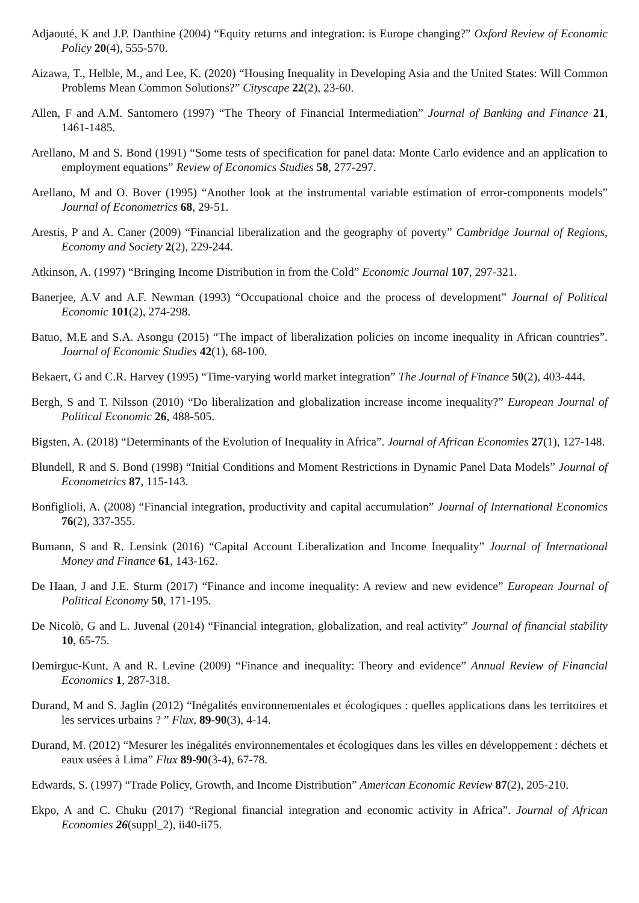Adjaouté, K and J.P. Danthine (2004) “Equity returns and integration: is Europe changing?” Oxford Review of Economic Policy 20(4), 555-570.
Aizawa, T., Helble, M., and Lee, K. (2020) “Housing Inequality in Developing Asia and the United States: Will Common Problems Mean Common Solutions?” Cityscape 22(2), 23-60.
Allen, F and A.M. Santomero (1997) “The Theory of Financial Intermediation” Journal of Banking and Finance 21, 1461-1485.
Arellano, M and S. Bond (1991) “Some tests of specification for panel data: Monte Carlo evidence and an application to employment equations” Review of Economics Studies 58, 277-297.
Arellano, M and O. Bover (1995) “Another look at the instrumental variable estimation of error-components models” Journal of Econometrics 68, 29-51.
Arestis, P and A. Caner (2009) “Financial liberalization and the geography of poverty” Cambridge Journal of Regions, Economy and Society 2(2), 229-244.
Atkinson, A. (1997) “Bringing Income Distribution in from the Cold” Economic Journal 107, 297-321.
Banerjee, A.V and A.F. Newman (1993) “Occupational choice and the process of development” Journal of Political Economic 101(2), 274-298.
Batuo, M.E and S.A. Asongu (2015) “The impact of liberalization policies on income inequality in African countries”. Journal of Economic Studies 42(1), 68-100.
Bekaert, G and C.R. Harvey (1995) “Time-varying world market integration” The Journal of Finance 50(2), 403-444.
Bergh, S and T. Nilsson (2010) “Do liberalization and globalization increase income inequality?” European Journal of Political Economic 26, 488-505.
Bigsten, A. (2018) “Determinants of the Evolution of Inequality in Africa”. Journal of African Economies 27(1), 127-148.
Blundell, R and S. Bond (1998) “Initial Conditions and Moment Restrictions in Dynamic Panel Data Models” Journal of Econometrics 87, 115-143.
Bonfiglioli, A. (2008) “Financial integration, productivity and capital accumulation” Journal of International Economics 76(2), 337-355.
Bumann, S and R. Lensink (2016) “Capital Account Liberalization and Income Inequality” Journal of International Money and Finance 61, 143-162.
De Haan, J and J.E. Sturm (2017) “Finance and income inequality: A review and new evidence” European Journal of Political Economy 50, 171-195.
De Nicolò, G and L. Juvenal (2014) “Financial integration, globalization, and real activity” Journal of financial stability 10, 65-75.
Demirguc-Kunt, A and R. Levine (2009) “Finance and inequality: Theory and evidence” Annual Review of Financial Economics 1, 287-318.
Durand, M and S. Jaglin (2012) “Inégalités environnementales et écologiques : quelles applications dans les territoires et les services urbains ? ” Flux, 89-90(3), 4-14.
Durand, M. (2012) “Mesurer les inégalités environnementales et écologiques dans les villes en développement : déchets et eaux usées à Lima” Flux 89-90(3-4), 67-78.
Edwards, S. (1997) “Trade Policy, Growth, and Income Distribution” American Economic Review 87(2), 205-210.
Ekpo, A and C. Chuku (2017) “Regional financial integration and economic activity in Africa”. Journal of African Economies 26(suppl_2), ii40-ii75.